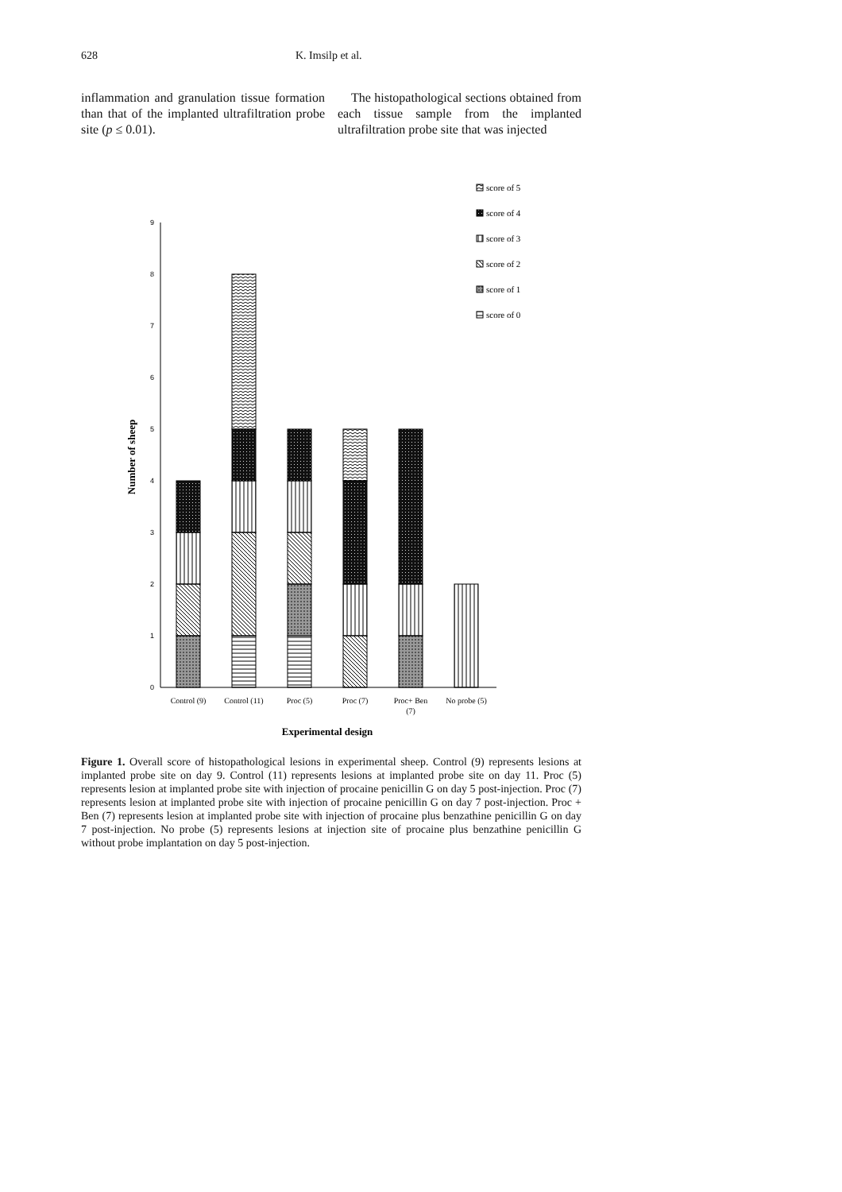628 K. Imsilp et al.
inflammation and granulation tissue formation than that of the implanted ultrafiltration probe site (p ≤ 0.01).
The histopathological sections obtained from each tissue sample from the implanted ultrafiltration probe site that was injected
0
1
2
3
4
5
6
7
8
9
Control (9)
Control (11)
Proc (5)
Proc (7)
Proc+ Ben
(7)
No probe (5)
Experimental design
Number of sheep
score of 5
score of 4
score of 3
score of 2
score of 1
score of 0
Figure 1. Overall score of histopathological lesions in experimental sheep. Control (9) represents lesions at implanted probe site on day 9. Control (11) represents lesions at implanted probe site on day 11. Proc (5) represents lesion at implanted probe site with injection of procaine penicillin G on day 5 post-injection. Proc (7) represents lesion at implanted probe site with injection of procaine penicillin G on day 7 post-injection. Proc + Ben (7) represents lesion at implanted probe site with injection of procaine plus benzathine penicillin G on day 7 post-injection. No probe (5) represents lesions at injection site of procaine plus benzathine penicillin G without probe implantation on day 5 post-injection.